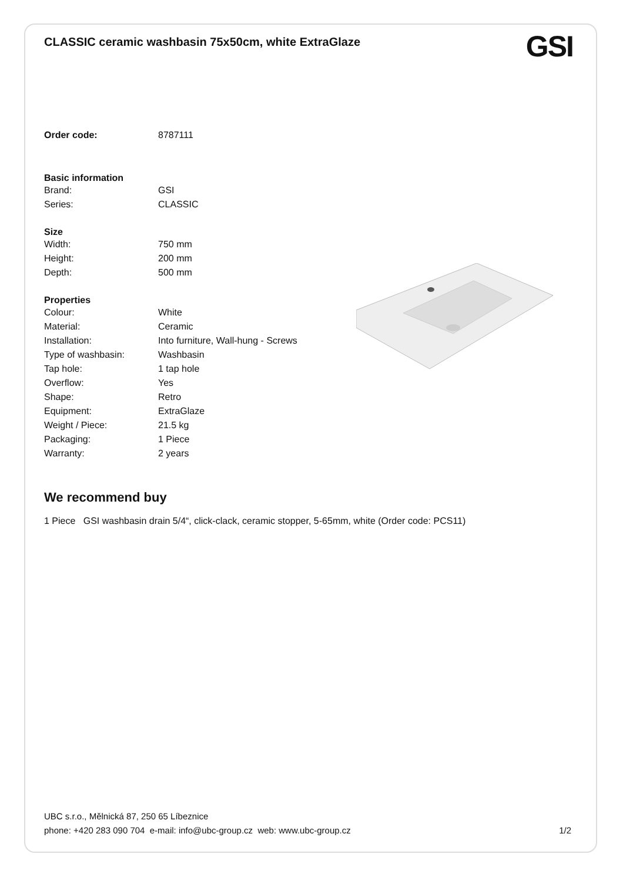CLASSIC ceramic washbasin 75x50cm, white ExtraGlaze
GSI
| Order code: | 8787111 |
| Basic information | |
| Brand: | GSI |
| Series: | CLASSIC |
| Size | |
| Width: | 750 mm |
| Height: | 200 mm |
| Depth: | 500 mm |
| Properties | |
| Colour: | White |
| Material: | Ceramic |
| Installation: | Into furniture, Wall-hung - Screws |
| Type of washbasin: | Washbasin |
| Tap hole: | 1 tap hole |
| Overflow: | Yes |
| Shape: | Retro |
| Equipment: | ExtraGlaze |
| Weight / Piece: | 21.5 kg |
| Packaging: | 1 Piece |
| Warranty: | 2 years |
We recommend buy
1 Piece GSI washbasin drain 5/4“, click-clack, ceramic stopper, 5-65mm, white (Order code: PCS11)
UBC s.r.o., Mělnická 87, 250 65 Líbeznice
phone: +420 283 090 704 e-mail: info@ubc-group.cz web: www.ubc-group.cz 1/2